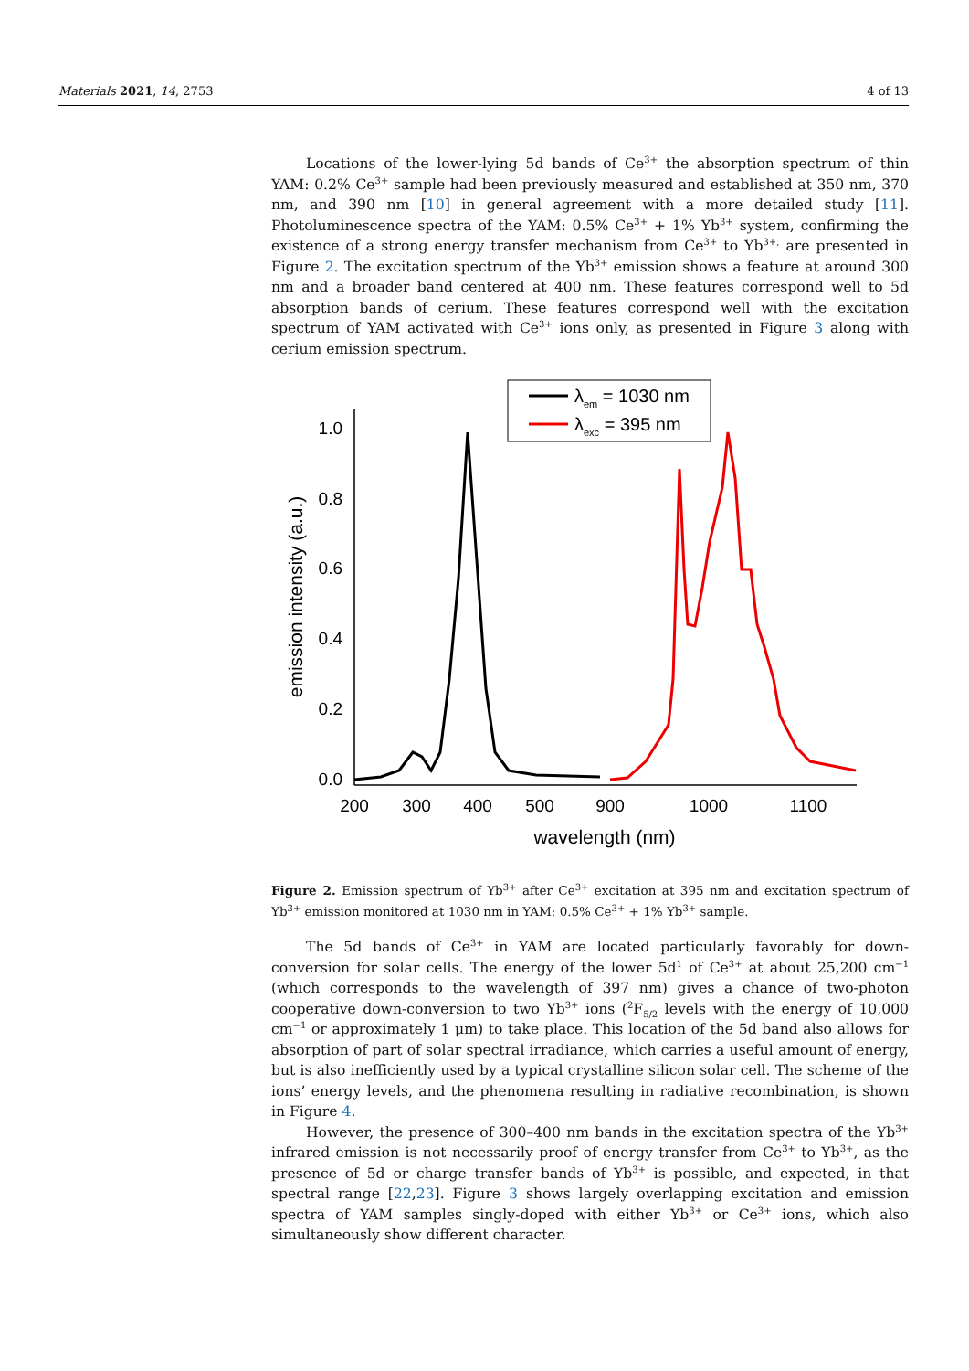Materials 2021, 14, 2753 4 of 13
Locations of the lower-lying 5d bands of Ce<sup>3+</sup> the absorption spectrum of thin YAM: 0.2% Ce<sup>3+</sup> sample had been previously measured and established at 350 nm, 370 nm, and 390 nm [10] in general agreement with a more detailed study [11]. Photoluminescence spectra of the YAM: 0.5% Ce<sup>3+</sup> + 1% Yb<sup>3+</sup> system, confirming the existence of a strong energy transfer mechanism from Ce<sup>3+</sup> to Yb<sup>3+,</sup> are presented in Figure 2. The excitation spectrum of the Yb<sup>3+</sup> emission shows a feature at around 300 nm and a broader band centered at 400 nm. These features correspond well to 5d absorption bands of cerium. These features correspond well with the excitation spectrum of YAM activated with Ce<sup>3+</sup> ions only, as presented in Figure 3 along with cerium emission spectrum.
λem = 1030 nm
λexc = 395 nm
1.0
0.8
0.6
0.4
0.2
0.0
200
300
400
500
900
1000
1100
wavelength (nm)
emission intensity (a.u.)
Figure 2. Emission spectrum of Yb<sup>3+</sup> after Ce<sup>3+</sup> excitation at 395 nm and excitation spectrum of Yb<sup>3+</sup> emission monitored at 1030 nm in YAM: 0.5% Ce<sup>3+</sup> + 1% Yb<sup>3+</sup> sample.
The 5d bands of Ce<sup>3+</sup> in YAM are located particularly favorably for down-conversion for solar cells. The energy of the lower 5d<sup>1</sup> of Ce<sup>3+</sup> at about 25,200 cm<sup>−1</sup> (which corresponds to the wavelength of 397 nm) gives a chance of two-photon cooperative down-conversion to two Yb<sup>3+</sup> ions (<sup>2</sup>F<sub>5/2</sub> levels with the energy of 10,000 cm<sup>−1</sup> or approximately 1 μm) to take place. This location of the 5d band also allows for absorption of part of solar spectral irradiance, which carries a useful amount of energy, but is also inefficiently used by a typical crystalline silicon solar cell. The scheme of the ions’ energy levels, and the phenomena resulting in radiative recombination, is shown in Figure 4.
However, the presence of 300–400 nm bands in the excitation spectra of the Yb<sup>3+</sup> infrared emission is not necessarily proof of energy transfer from Ce<sup>3+</sup> to Yb<sup>3+</sup>, as the presence of 5d or charge transfer bands of Yb<sup>3+</sup> is possible, and expected, in that spectral range [22,23]. Figure 3 shows largely overlapping excitation and emission spectra of YAM samples singly-doped with either Yb<sup>3+</sup> or Ce<sup>3+</sup> ions, which also simultaneously show different character.